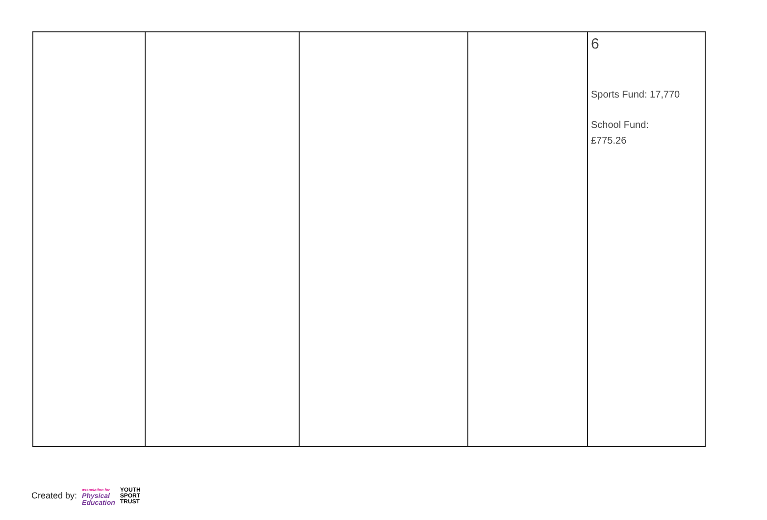| | | | | 6 Sports Fund: 17,770 School Fund: £775.26 |
Created by: association for
Physical
Education YOUTH
SPORT
TRUST